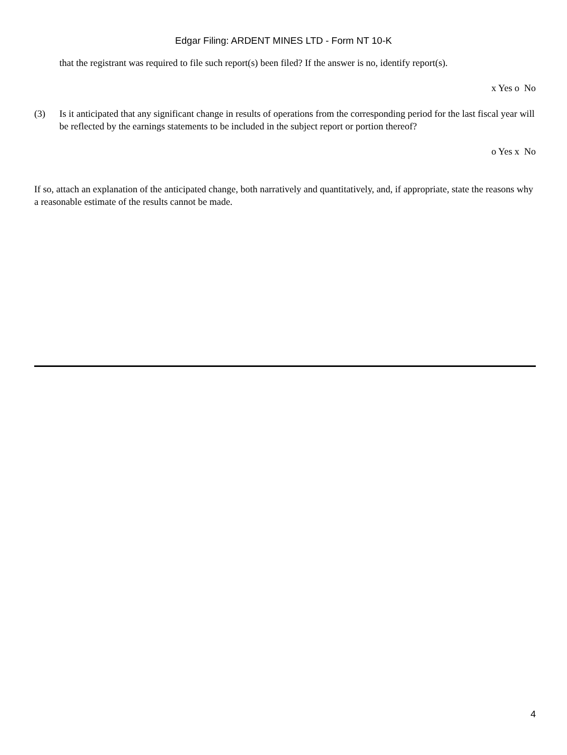Edgar Filing: ARDENT MINES LTD - Form NT 10-K
that the registrant was required to file such report(s) been filed? If the answer is no, identify report(s).
x Yes o No
(3) Is it anticipated that any significant change in results of operations from the corresponding period for the last fiscal year will be reflected by the earnings statements to be included in the subject report or portion thereof?
o Yes x No
If so, attach an explanation of the anticipated change, both narratively and quantitatively, and, if appropriate, state the reasons why a reasonable estimate of the results cannot be made.
4